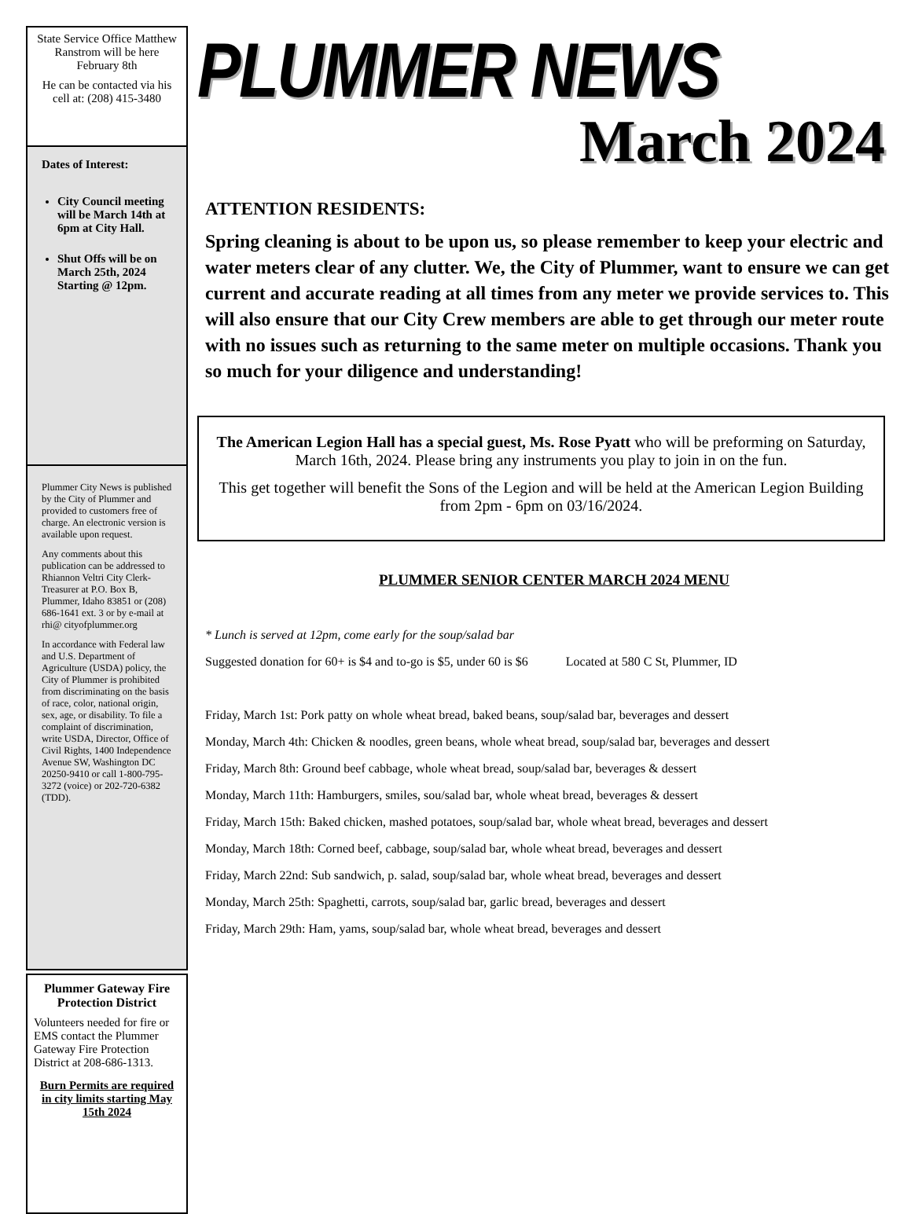State Service Office Matthew Ranstrom will be here February 8th
He can be contacted via his cell at: (208) 415-3480
Dates of Interest:
City Council meeting will be March 14th at 6pm at City Hall.
Shut Offs will be on March 25th, 2024 Starting @ 12pm.
Plummer City News is published by the City of Plummer and provided to customers free of charge. An electronic version is available upon request.
Any comments about this publication can be addressed to Rhiannon Veltri City Clerk-Treasurer at P.O. Box B, Plummer, Idaho 83851 or (208) 686-1641 ext. 3 or by e-mail at rhi@ cityofplummer.org
In accordance with Federal law and U.S. Department of Agriculture (USDA) policy, the City of Plummer is prohibited from discriminating on the basis of race, color, national origin, sex, age, or disability. To file a complaint of discrimination, write USDA, Director, Office of Civil Rights, 1400 Independence Avenue SW, Washington DC 20250-9410 or call 1-800-795-3272 (voice) or 202-720-6382 (TDD).
Plummer Gateway Fire Protection District
Volunteers needed for fire or EMS contact the Plummer Gateway Fire Protection District at 208-686-1313.
Burn Permits are required in city limits starting May 15th 2024
PLUMMER NEWS
March 2024
ATTENTION RESIDENTS:
Spring cleaning is about to be upon us, so please remember to keep your electric and water meters clear of any clutter. We, the City of Plummer, want to ensure we can get current and accurate reading at all times from any meter we provide services to. This will also ensure that our City Crew members are able to get through our meter route with no issues such as returning to the same meter on multiple occasions. Thank you so much for your diligence and understanding!
The American Legion Hall has a special guest, Ms. Rose Pyatt who will be preforming on Saturday, March 16th, 2024. Please bring any instruments you play to join in on the fun.
This get together will benefit the Sons of the Legion and will be held at the American Legion Building from 2pm - 6pm on 03/16/2024.
PLUMMER SENIOR CENTER MARCH 2024 MENU
* Lunch is served at 12pm, come early for the soup/salad bar
Suggested donation for 60+ is $4 and to-go is $5, under 60 is $6 Located at 580 C St, Plummer, ID
Friday, March 1st: Pork patty on whole wheat bread, baked beans, soup/salad bar, beverages and dessert
Monday, March 4th: Chicken & noodles, green beans, whole wheat bread, soup/salad bar, beverages and dessert
Friday, March 8th: Ground beef cabbage, whole wheat bread, soup/salad bar, beverages & dessert
Monday, March 11th: Hamburgers, smiles, sou/salad bar, whole wheat bread, beverages & dessert
Friday, March 15th: Baked chicken, mashed potatoes, soup/salad bar, whole wheat bread, beverages and dessert
Monday, March 18th: Corned beef, cabbage, soup/salad bar, whole wheat bread, beverages and dessert
Friday, March 22nd: Sub sandwich, p. salad, soup/salad bar, whole wheat bread, beverages and dessert
Monday, March 25th: Spaghetti, carrots, soup/salad bar, garlic bread, beverages and dessert
Friday, March 29th: Ham, yams, soup/salad bar, whole wheat bread, beverages and dessert